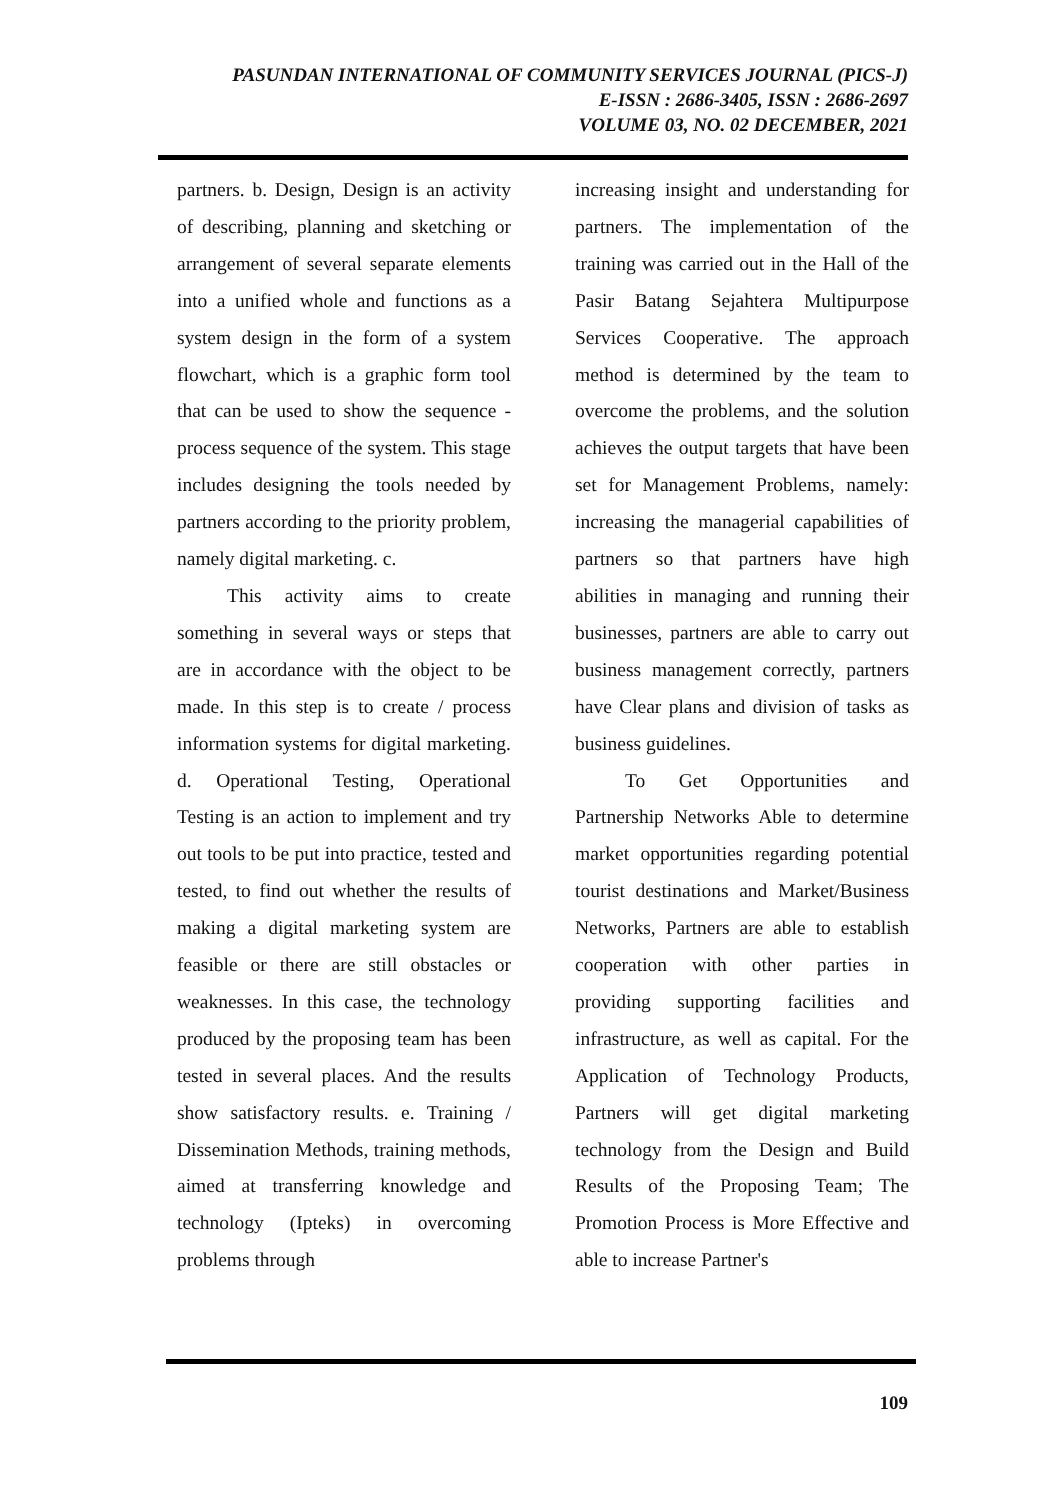PASUNDAN INTERNATIONAL OF COMMUNITY SERVICES JOURNAL (PICS-J)
E-ISSN : 2686-3405, ISSN : 2686-2697
VOLUME 03, NO. 02 DECEMBER, 2021
partners. b. Design, Design is an activity of describing, planning and sketching or arrangement of several separate elements into a unified whole and functions as a system design in the form of a system flowchart, which is a graphic form tool that can be used to show the sequence -process sequence of the system. This stage includes designing the tools needed by partners according to the priority problem, namely digital marketing. c.
This activity aims to create something in several ways or steps that are in accordance with the object to be made. In this step is to create / process information systems for digital marketing. d. Operational Testing, Operational Testing is an action to implement and try out tools to be put into practice, tested and tested, to find out whether the results of making a digital marketing system are feasible or there are still obstacles or weaknesses. In this case, the technology produced by the proposing team has been tested in several places. And the results show satisfactory results. e. Training / Dissemination Methods, training methods, aimed at transferring knowledge and technology (Ipteks) in overcoming problems through
increasing insight and understanding for partners. The implementation of the training was carried out in the Hall of the Pasir Batang Sejahtera Multipurpose Services Cooperative. The approach method is determined by the team to overcome the problems, and the solution achieves the output targets that have been set for Management Problems, namely: increasing the managerial capabilities of partners so that partners have high abilities in managing and running their businesses, partners are able to carry out business management correctly, partners have Clear plans and division of tasks as business guidelines.
To Get Opportunities and Partnership Networks Able to determine market opportunities regarding potential tourist destinations and Market/Business Networks, Partners are able to establish cooperation with other parties in providing supporting facilities and infrastructure, as well as capital. For the Application of Technology Products, Partners will get digital marketing technology from the Design and Build Results of the Proposing Team; The Promotion Process is More Effective and able to increase Partner's
109